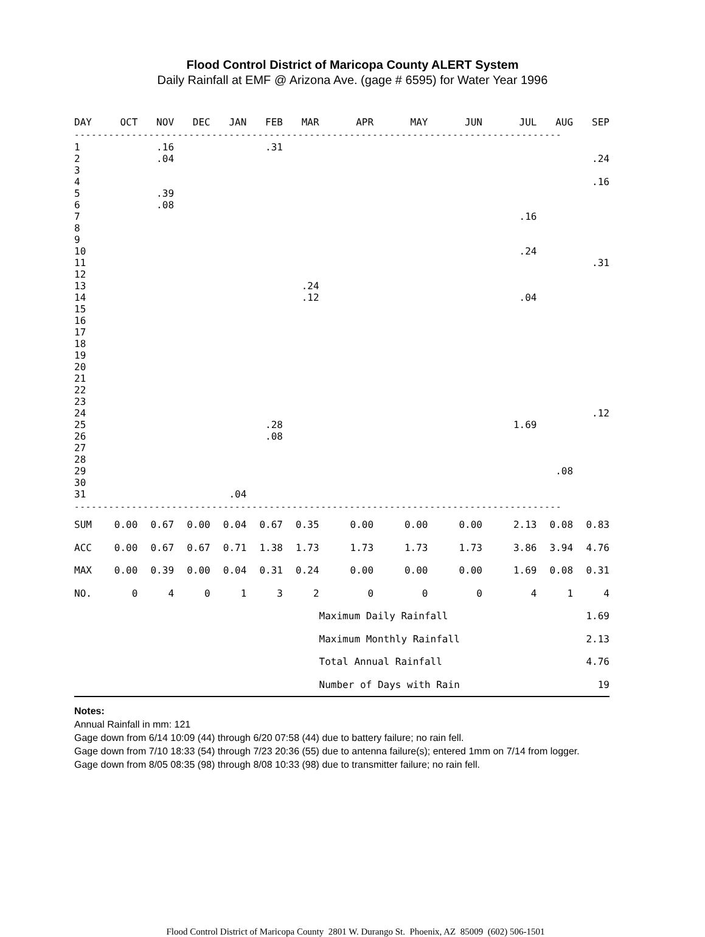Flood Control District of Maricopa County ALERT System
Daily Rainfall at EMF @ Arizona Ave. (gage # 6595) for Water Year 1996
| DAY | OCT | NOV | DEC | JAN | FEB | MAR | APR | MAY | JUN | JUL | AUG | SEP |
| --- | --- | --- | --- | --- | --- | --- | --- | --- | --- | --- | --- | --- |
| ------------------------------------------------------------------------------------- | | | | | | | | | | | | |
| 1 | | .16 | | | .31 | | | | | | | |
| 2 | | .04 | | | | | | | | | | .24 |
| 3 | | | | | | | | | | | | |
| 4 | | | | | | | | | | | | .16 |
| 5 | | .39 | | | | | | | | | | |
| 6 | | .08 | | | | | | | | | | |
| 7 | | | | | | | | | | .16 | | |
| 8 | | | | | | | | | | | | |
| 9 | | | | | | | | | | | | |
| 10 | | | | | | | | | | .24 | | |
| 11 | | | | | | | | | | | | .31 |
| 12 | | | | | | | | | | | | |
| 13 | | | | | | .24 | | | | | | |
| 14 | | | | | | .12 | | | | .04 | | |
| 15 | | | | | | | | | | | | |
| 16 | | | | | | | | | | | | |
| 17 | | | | | | | | | | | | |
| 18 | | | | | | | | | | | | |
| 19 | | | | | | | | | | | | |
| 20 | | | | | | | | | | | | |
| 21 | | | | | | | | | | | | |
| 22 | | | | | | | | | | | | |
| 23 | | | | | | | | | | | | |
| 24 | | | | | | | | | | | | .12 |
| 25 | | | | | .28 | | | | | 1.69 | | |
| 26 | | | | | .08 | | | | | | | |
| 27 | | | | | | | | | | | | |
| 28 | | | | | | | | | | | | |
| 29 | | | | | | | | | | | .08 | |
| 30 | | | | | | | | | | | | |
| 31 | | | | .04 | | | | | | | | |
| ------------------------------------------------------------------------------------- | | | | | | | | | | | | |
| SUM | 0.00 | 0.67 | 0.00 | 0.04 | 0.67 | 0.35 | 0.00 | 0.00 | 0.00 | 2.13 | 0.08 | 0.83 |
| ACC | 0.00 | 0.67 | 0.67 | 0.71 | 1.38 | 1.73 | 1.73 | 1.73 | 1.73 | 3.86 | 3.94 | 4.76 |
| MAX | 0.00 | 0.39 | 0.00 | 0.04 | 0.31 | 0.24 | 0.00 | 0.00 | 0.00 | 1.69 | 0.08 | 0.31 |
| NO. | 0 | 4 | 0 | 1 | 3 | 2 | 0 | 0 | 0 | 4 | 1 | 4 |
| | | | | | | | Maximum Daily Rainfall | | | | 1.69 | |
| | | | | | | | Maximum Monthly Rainfall | | | | 2.13 | |
| | | | | | | | Total Annual Rainfall | | | | 4.76 | |
| | | | | | | | Number of Days with Rain | | | | 19 | |
Notes:
Annual Rainfall in mm: 121
Gage down from 6/14 10:09 (44) through 6/20 07:58 (44) due to battery failure; no rain fell.
Gage down from 7/10 18:33 (54) through 7/23 20:36 (55) due to antenna failure(s); entered 1mm on 7/14 from logger.
Gage down from 8/05 08:35 (98) through 8/08 10:33 (98) due to transmitter failure; no rain fell.
Flood Control District of Maricopa County 2801 W. Durango St. Phoenix, AZ 85009 (602) 506-1501